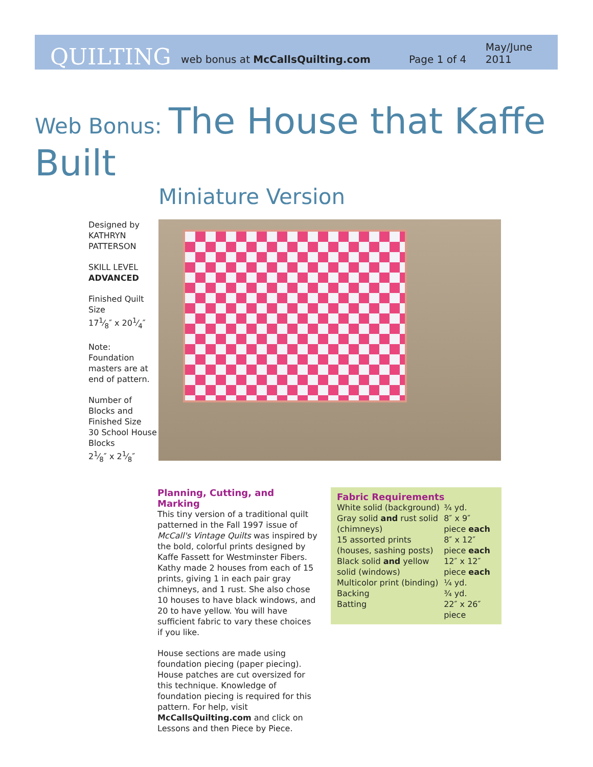QUILTING
web bonus at McCallsQuilting.com Page 1 of 4 May/June 2011
Web Bonus: The House that Kaffe Built
Miniature Version
Designed by
KATHRYN
PATTERSON
SKILL LEVEL
ADVANCED
Finished Quilt Size
171⁄8″ x 201⁄4″
Note:
Foundation masters are at end of pattern.
Number of Blocks and Finished Size
30 School House Blocks
21⁄8″ x 21⁄8″
Planning, Cutting, and Marking
This tiny version of a traditional quilt patterned in the Fall 1997 issue of McCall's Vintage Quilts was inspired by the bold, colorful prints designed by Kaffe Fassett for Westminster Fibers. Kathy made 2 houses from each of 15 prints, giving 1 in each pair gray chimneys, and 1 rust. She also chose 10 houses to have black windows, and 20 to have yellow. You will have sufficient fabric to vary these choices if you like.
House sections are made using foundation piecing (paper piecing). House patches are cut oversized for this technique. Knowledge of foundation piecing is required for this pattern. For help, visit McCallsQuilting.com and click on Lessons and then Piece by Piece.
Fabric Requirements
| White solid (background) | ¾ yd. |
| Gray solid and rust solid (chimneys) | 8″ x 9″ piece each |
| 15 assorted prints (houses, sashing posts) | 8″ x 12″ piece each |
| Black solid and yellow solid (windows) | 12″ x 12″ piece each |
| Multicolor print (binding) | ¼ yd. |
| Backing | ¾ yd. |
| Batting | 22″ x 26″ piece |